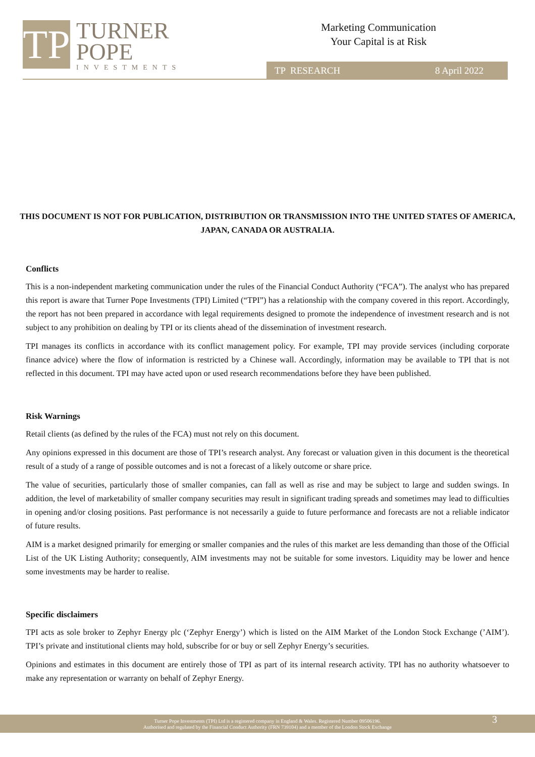TP
TURNER
POPE
INVESTMENTS
Marketing Communication
Your Capital is at Risk
TP RESEARCH 8 April 2022
THIS DOCUMENT IS NOT FOR PUBLICATION, DISTRIBUTION OR TRANSMISSION INTO THE UNITED STATES OF AMERICA, JAPAN, CANADA OR AUSTRALIA.
Conflicts
This is a non-independent marketing communication under the rules of the Financial Conduct Authority (“FCA”). The analyst who has prepared this report is aware that Turner Pope Investments (TPI) Limited (“TPI”) has a relationship with the company covered in this report. Accordingly, the report has not been prepared in accordance with legal requirements designed to promote the independence of investment research and is not subject to any prohibition on dealing by TPI or its clients ahead of the dissemination of investment research.
TPI manages its conflicts in accordance with its conflict management policy. For example, TPI may provide services (including corporate finance advice) where the flow of information is restricted by a Chinese wall. Accordingly, information may be available to TPI that is not reflected in this document. TPI may have acted upon or used research recommendations before they have been published.
Risk Warnings
Retail clients (as defined by the rules of the FCA) must not rely on this document.
Any opinions expressed in this document are those of TPI’s research analyst. Any forecast or valuation given in this document is the theoretical result of a study of a range of possible outcomes and is not a forecast of a likely outcome or share price.
The value of securities, particularly those of smaller companies, can fall as well as rise and may be subject to large and sudden swings. In addition, the level of marketability of smaller company securities may result in significant trading spreads and sometimes may lead to difficulties in opening and/or closing positions. Past performance is not necessarily a guide to future performance and forecasts are not a reliable indicator of future results.
AIM is a market designed primarily for emerging or smaller companies and the rules of this market are less demanding than those of the Official List of the UK Listing Authority; consequently, AIM investments may not be suitable for some investors. Liquidity may be lower and hence some investments may be harder to realise.
Specific disclaimers
TPI acts as sole broker to Zephyr Energy plc (‘Zephyr Energy’) which is listed on the AIM Market of the London Stock Exchange (’AIM’). TPI’s private and institutional clients may hold, subscribe for or buy or sell Zephyr Energy’s securities.
Opinions and estimates in this document are entirely those of TPI as part of its internal research activity. TPI has no authority whatsoever to make any representation or warranty on behalf of Zephyr Energy.
Turner Pope Investments (TPI) Ltd is a registered company in England & Wales. Registered Number 09506196.
Authorised and regulated by the Financial Conduct Authority (FRN 739104) and a member of the London Stock Exchange
3